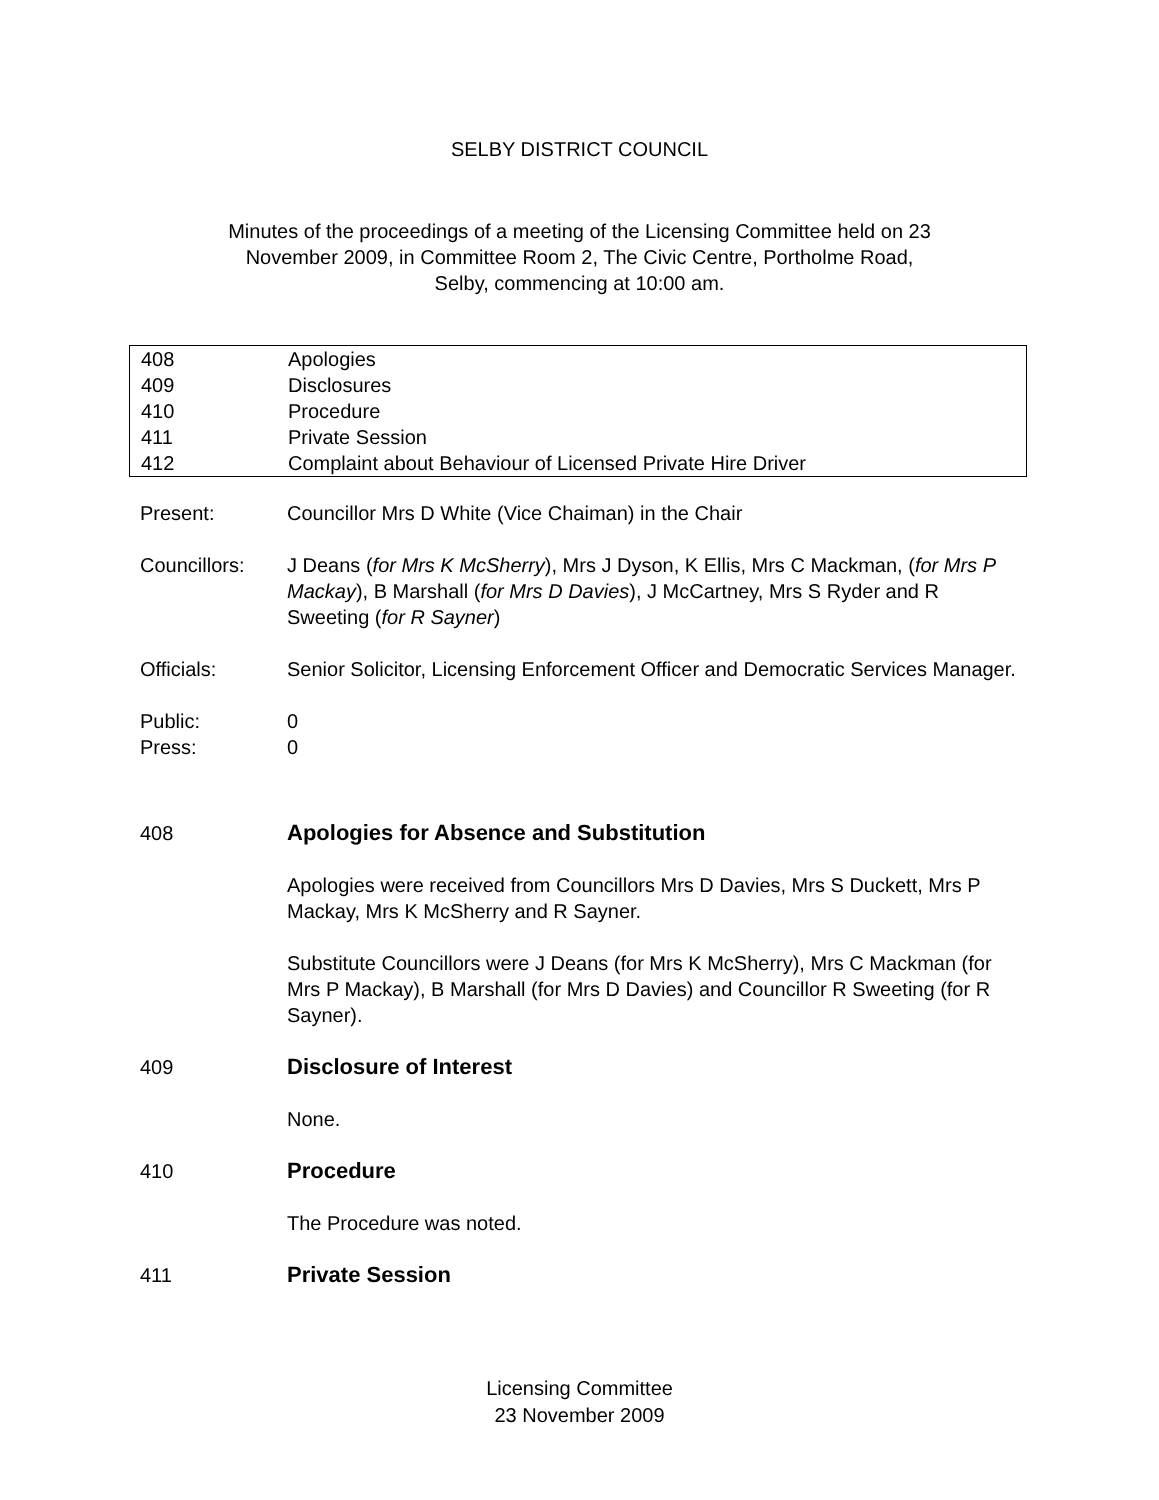SELBY DISTRICT COUNCIL
Minutes of the proceedings of a meeting of the Licensing Committee held on 23
November 2009, in Committee Room 2, The Civic Centre, Portholme Road,
Selby, commencing at 10:00 am.
| 408 | Apologies |
| 409 | Disclosures |
| 410 | Procedure |
| 411 | Private Session |
| 412 | Complaint about Behaviour of Licensed Private Hire Driver |
Present: Councillor Mrs D White (Vice Chaiman) in the Chair
Councillors: J Deans (for Mrs K McSherry), Mrs J Dyson, K Ellis, Mrs C Mackman, (for Mrs P Mackay), B Marshall (for Mrs D Davies), J McCartney, Mrs S Ryder and R Sweeting (for R Sayner)
Officials: Senior Solicitor, Licensing Enforcement Officer and Democratic Services Manager.
Public: 0
Press: 0
408 Apologies for Absence and Substitution
Apologies were received from Councillors Mrs D Davies, Mrs S Duckett, Mrs P Mackay, Mrs K McSherry and R Sayner.
Substitute Councillors were J Deans (for Mrs K McSherry), Mrs C Mackman (for Mrs P Mackay), B Marshall (for Mrs D Davies) and Councillor R Sweeting (for R Sayner).
409 Disclosure of Interest
None.
410 Procedure
The Procedure was noted.
411 Private Session
Licensing Committee
23 November 2009